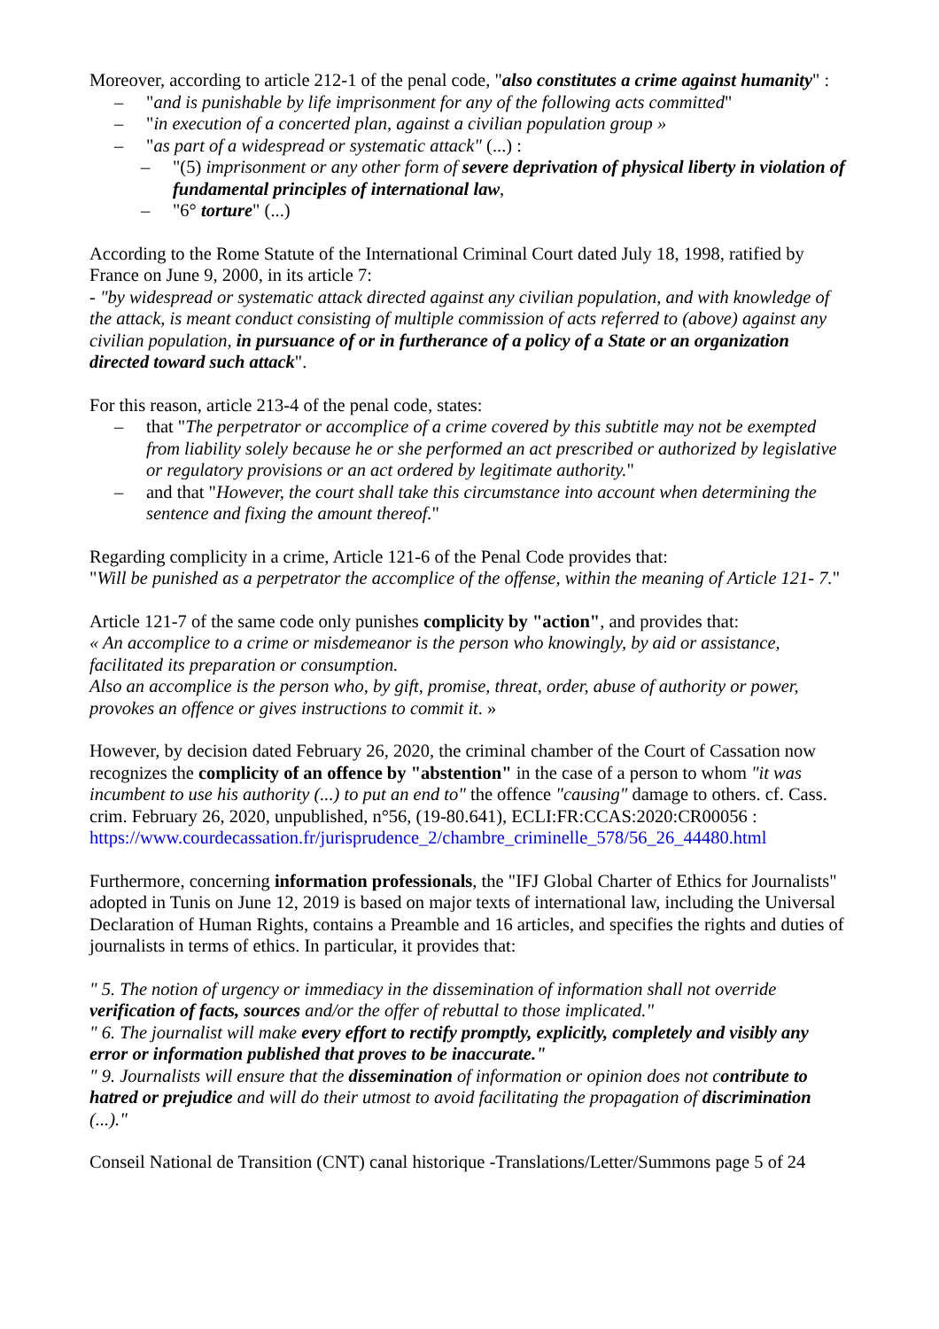Moreover, according to article 212-1 of the penal code, "also constitutes a crime against humanity" :
– "and is punishable by life imprisonment for any of the following acts committed"
– "in execution of a concerted plan, against a civilian population group »
– "as part of a widespread or systematic attack" (...) :
– "(5) imprisonment or any other form of severe deprivation of physical liberty in violation of fundamental principles of international law,
– "6° torture" (...)
According to the Rome Statute of the International Criminal Court dated July 18, 1998, ratified by France on June 9, 2000, in its article 7:
- "by widespread or systematic attack directed against any civilian population, and with knowledge of the attack, is meant conduct consisting of multiple commission of acts referred to (above) against any civilian population, in pursuance of or in furtherance of a policy of a State or an organization directed toward such attack".
For this reason, article 213-4 of the penal code, states:
– that "The perpetrator or accomplice of a crime covered by this subtitle may not be exempted from liability solely because he or she performed an act prescribed or authorized by legislative or regulatory provisions or an act ordered by legitimate authority."
– and that "However, the court shall take this circumstance into account when determining the sentence and fixing the amount thereof."
Regarding complicity in a crime, Article 121-6 of the Penal Code provides that:
"Will be punished as a perpetrator the accomplice of the offense, within the meaning of Article 121- 7."
Article 121-7 of the same code only punishes complicity by "action", and provides that:
« An accomplice to a crime or misdemeanor is the person who knowingly, by aid or assistance, facilitated its preparation or consumption.
Also an accomplice is the person who, by gift, promise, threat, order, abuse of authority or power, provokes an offence or gives instructions to commit it. »
However, by decision dated February 26, 2020, the criminal chamber of the Court of Cassation now recognizes the complicity of an offence by "abstention" in the case of a person to whom "it was incumbent to use his authority (...) to put an end to" the offence "causing" damage to others. cf. Cass. crim. February 26, 2020, unpublished, n°56, (19-80.641), ECLI:FR:CCAS:2020:CR00056 : https://www.courdecassation.fr/jurisprudence_2/chambre_criminelle_578/56_26_44480.html
Furthermore, concerning information professionals, the "IFJ Global Charter of Ethics for Journalists" adopted in Tunis on June 12, 2019 is based on major texts of international law, including the Universal Declaration of Human Rights, contains a Preamble and 16 articles, and specifies the rights and duties of journalists in terms of ethics. In particular, it provides that:
" 5. The notion of urgency or immediacy in the dissemination of information shall not override verification of facts, sources and/or the offer of rebuttal to those implicated."
" 6. The journalist will make every effort to rectify promptly, explicitly, completely and visibly any error or information published that proves to be inaccurate."
" 9. Journalists will ensure that the dissemination of information or opinion does not contribute to hatred or prejudice and will do their utmost to avoid facilitating the propagation of discrimination (...)."
Conseil National de Transition (CNT) canal historique -Translations/Letter/Summons page 5 of 24